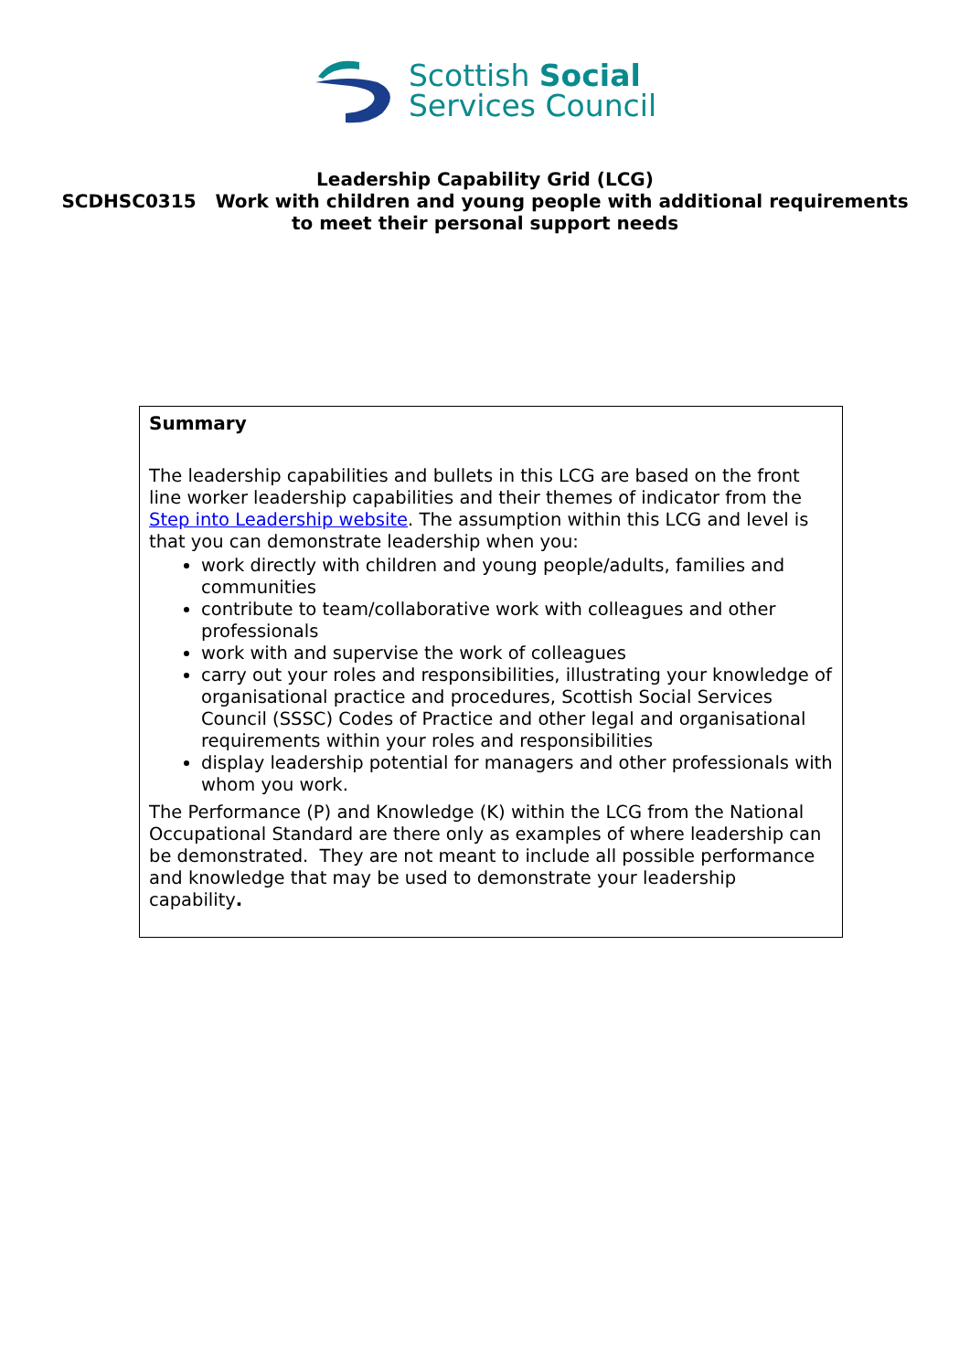Scottish Social
Services Council
Leadership Capability Grid (LCG)
SCDHSC0315 Work with children and young people with additional requirements
to meet their personal support needs
Summary
The leadership capabilities and bullets in this LCG are based on the front line worker leadership capabilities and their themes of indicator from the Step into Leadership website. The assumption within this LCG and level is that you can demonstrate leadership when you:
work directly with children and young people/adults, families and communities
contribute to team/collaborative work with colleagues and other professionals
work with and supervise the work of colleagues
carry out your roles and responsibilities, illustrating your knowledge of organisational practice and procedures, Scottish Social Services Council (SSSC) Codes of Practice and other legal and organisational requirements within your roles and responsibilities
display leadership potential for managers and other professionals with whom you work.
The Performance (P) and Knowledge (K) within the LCG from the National Occupational Standard are there only as examples of where leadership can be demonstrated. They are not meant to include all possible performance and knowledge that may be used to demonstrate your leadership capability.